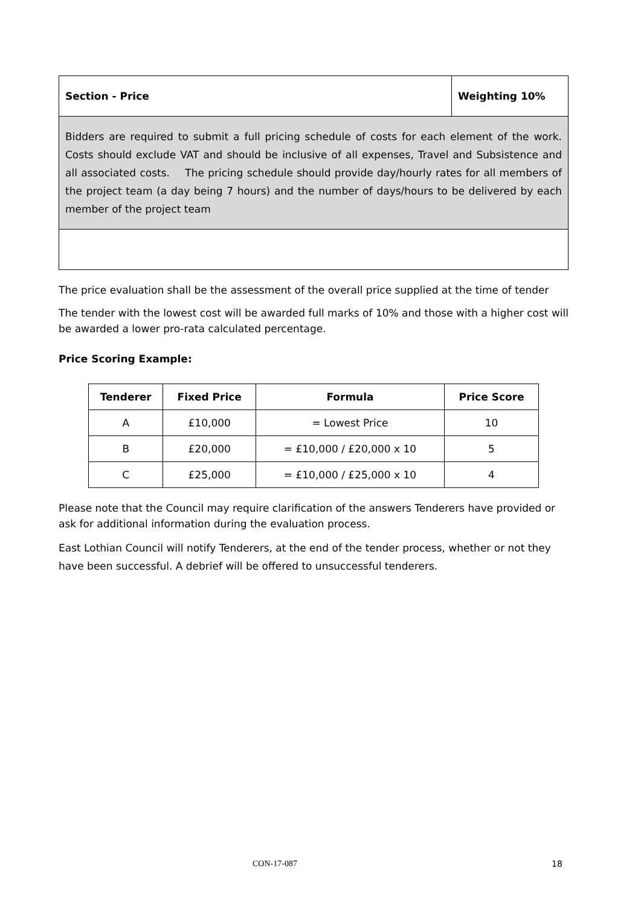| Section - Price | Weighting 10% |
| Bidders are required to submit a full pricing schedule of costs for each element of the work. Costs should exclude VAT and should be inclusive of all expenses, Travel and Subsistence and all associated costs. The pricing schedule should provide day/hourly rates for all members of the project team (a day being 7 hours) and the number of days/hours to be delivered by each member of the project team | |
The price evaluation shall be the assessment of the overall price supplied at the time of tender
The tender with the lowest cost will be awarded full marks of 10% and those with a higher cost will be awarded a lower pro-rata calculated percentage.
Price Scoring Example:
| Tenderer | Fixed Price | Formula | Price Score |
| --- | --- | --- | --- |
| A | £10,000 | = Lowest Price | 10 |
| B | £20,000 | = £10,000 / £20,000 x 10 | 5 |
| C | £25,000 | = £10,000 / £25,000 x 10 | 4 |
Please note that the Council may require clarification of the answers Tenderers have provided or ask for additional information during the evaluation process.
East Lothian Council will notify Tenderers, at the end of the tender process, whether or not they have been successful. A debrief will be offered to unsuccessful tenderers.
CON-17-087 18